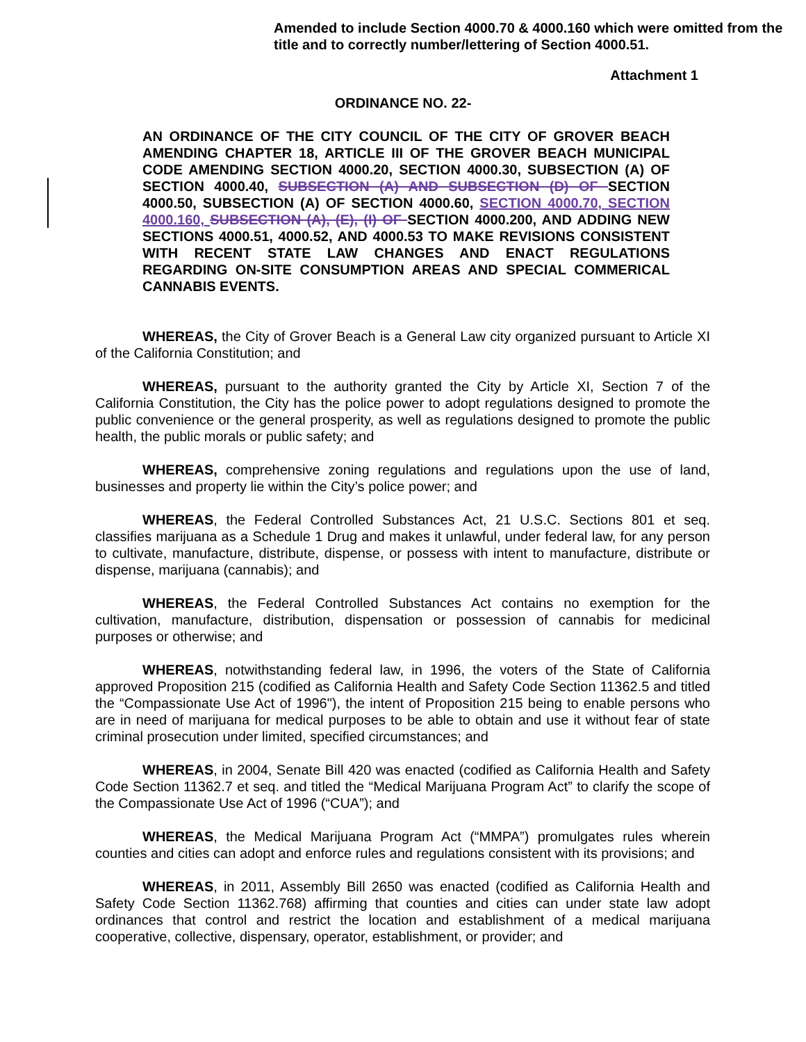Amended to include Section 4000.70 & 4000.160 which were omitted from the title and to correctly number/lettering of Section 4000.51.
Attachment 1
ORDINANCE NO. 22-
AN ORDINANCE OF THE CITY COUNCIL OF THE CITY OF GROVER BEACH AMENDING CHAPTER 18, ARTICLE III OF THE GROVER BEACH MUNICIPAL CODE AMENDING SECTION 4000.20, SECTION 4000.30, SUBSECTION (A) OF SECTION 4000.40, SUBSECTION (A) AND SUBSECTION (D) OF SECTION 4000.50, SUBSECTION (A) OF SECTION 4000.60, SECTION 4000.70, SECTION 4000.160, SUBSECTION (A), (E), (I) OF SECTION 4000.200, AND ADDING NEW SECTIONS 4000.51, 4000.52, AND 4000.53 TO MAKE REVISIONS CONSISTENT WITH RECENT STATE LAW CHANGES AND ENACT REGULATIONS REGARDING ON-SITE CONSUMPTION AREAS AND SPECIAL COMMERICAL CANNABIS EVENTS.
WHEREAS, the City of Grover Beach is a General Law city organized pursuant to Article XI of the California Constitution; and
WHEREAS, pursuant to the authority granted the City by Article XI, Section 7 of the California Constitution, the City has the police power to adopt regulations designed to promote the public convenience or the general prosperity, as well as regulations designed to promote the public health, the public morals or public safety; and
WHEREAS, comprehensive zoning regulations and regulations upon the use of land, businesses and property lie within the City’s police power; and
WHEREAS, the Federal Controlled Substances Act, 21 U.S.C. Sections 801 et seq. classifies marijuana as a Schedule 1 Drug and makes it unlawful, under federal law, for any person to cultivate, manufacture, distribute, dispense, or possess with intent to manufacture, distribute or dispense, marijuana (cannabis); and
WHEREAS, the Federal Controlled Substances Act contains no exemption for the cultivation, manufacture, distribution, dispensation or possession of cannabis for medicinal purposes or otherwise; and
WHEREAS, notwithstanding federal law, in 1996, the voters of the State of California approved Proposition 215 (codified as California Health and Safety Code Section 11362.5 and titled the “Compassionate Use Act of 1996"), the intent of Proposition 215 being to enable persons who are in need of marijuana for medical purposes to be able to obtain and use it without fear of state criminal prosecution under limited, specified circumstances; and
WHEREAS, in 2004, Senate Bill 420 was enacted (codified as California Health and Safety Code Section 11362.7 et seq. and titled the “Medical Marijuana Program Act” to clarify the scope of the Compassionate Use Act of 1996 (“CUA”); and
WHEREAS, the Medical Marijuana Program Act (“MMPA”) promulgates rules wherein counties and cities can adopt and enforce rules and regulations consistent with its provisions; and
WHEREAS, in 2011, Assembly Bill 2650 was enacted (codified as California Health and Safety Code Section 11362.768) affirming that counties and cities can under state law adopt ordinances that control and restrict the location and establishment of a medical marijuana cooperative, collective, dispensary, operator, establishment, or provider; and